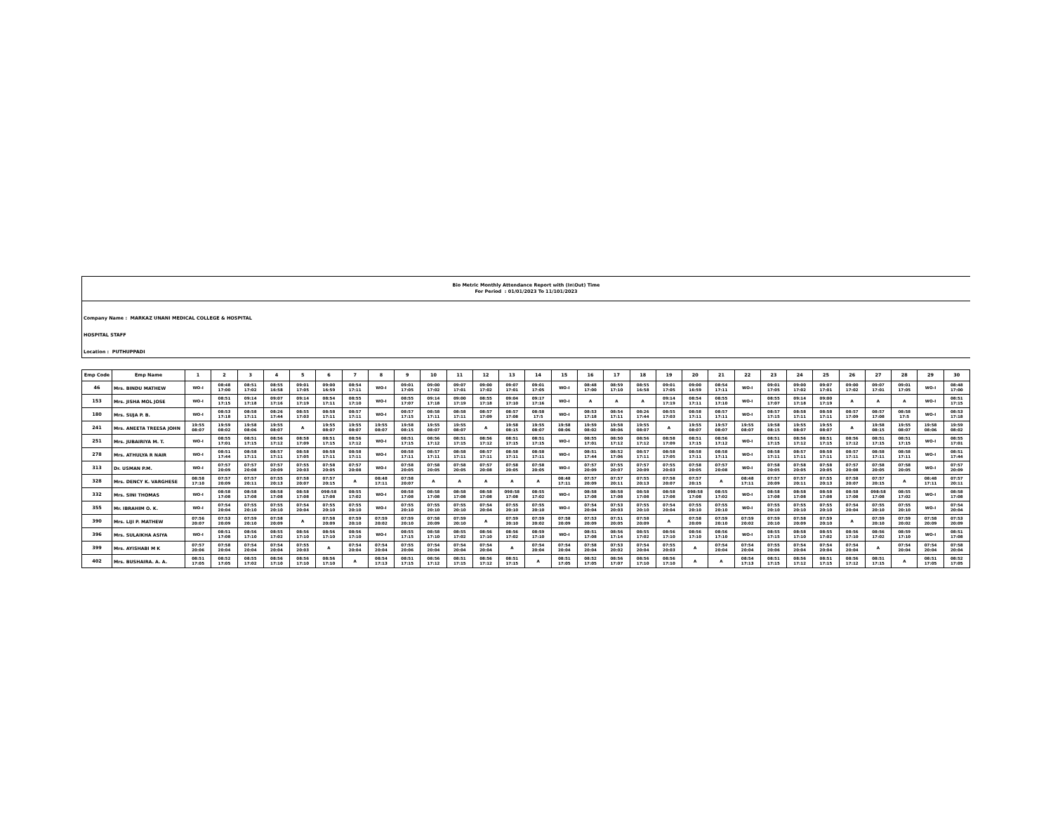Bio Metric Monthly Attendance Report with (In\Out) Time
For Period : 01/01/2023 To 11/101/2023
Company Name : MARKAZ UNANI MEDICAL COLLEGE & HOSPITAL
HOSPITAL STAFF
Location : PUTHUPPADI
| Emp Code | Emp Name | 1 | 2 | 3 | 4 | 5 | 6 | 7 | 8 | 9 | 10 | 11 | 12 | 13 | 14 | 15 | 16 | 17 | 18 | 19 | 20 | 21 | 22 | 23 | 24 | 25 | 26 | 27 | 28 | 29 | 30 |
| --- | --- | --- | --- | --- | --- | --- | --- | --- | --- | --- | --- | --- | --- | --- | --- | --- | --- | --- | --- | --- | --- | --- | --- | --- | --- | --- | --- | --- | --- | --- | --- |
| 46 | Mrs. BINDU MATHEW | WO-I | 08:48 17:00 | 08:51 17:02 | 08:55 16:58 | 09:01 17:05 | 09:00 16:59 | 08:54 17:11 | WO-I | 09:01 17:05 | 09:00 17:02 | 09:07 17:01 | 09:00 17:02 | 09:07 17:01 | 09:01 17:05 | WO-I | 08:48 17:00 | 08:59 17:10 | 08:55 16:58 | 09:01 17:05 | 09:00 16:59 | 08:54 17:11 | WO-I | 09:01 17:05 | 09:00 17:02 | 09:07 17:01 | 09:00 17:02 | 09:07 17:01 | 09:01 17:05 | WO-I | 08:48 17:00 |
| 153 | Mrs. JISHA MOL JOSE | WO-I | 08:51 17:15 | 09:14 17:18 | 09:07 17:16 | 09:14 17:19 | 08:54 17:11 | 08:55 17:10 | WO-I | 08:55 17:07 | 09:14 17:18 | 09:00 17:19 | 08:55 17:18 | 09:04 17:10 | 09:17 17:16 | WO-I | A | A | A | 09:14 17:19 | 08:54 17:11 | 08:55 17:10 | WO-I | 08:55 17:07 | 09:14 17:18 | 09:00 17:19 | A | A | A | WO-I | 08:51 17:15 |
| 180 | Mrs. SUJA P. B. | WO-I | 08:53 17:18 | 08:58 17:11 | 08:26 17:44 | 08:55 17:03 | 08:58 17:11 | 08:57 17:11 | WO-I | 08:57 17:15 | 08:58 17:11 | 08:58 17:11 | 08:57 17:09 | 08:57 17:08 | 08:58 17:5 | WO-I | 08:53 17:18 | 08:54 17:11 | 08:26 17:44 | 08:55 17:03 | 08:58 17:11 | 08:57 17:11 | WO-I | 08:57 17:15 | 08:58 17:11 | 08:58 17:11 | 08:57 17:09 | 08:57 17:08 | 08:58 17:5 | WO-I | 08:53 17:18 |
| 241 | Mrs. ANEETA TREESA JOHN | 19:55 08:07 | 19:59 08:02 | 19:58 08:06 | 19:55 08:07 | A | 19:55 08:07 | 19:55 08:07 | 19:55 08:07 | 19:58 08:15 | 19:55 08:07 | 19:55 08:07 | A | 19:58 08:15 | 19:55 08:07 | 19:58 08:06 | 19:59 08:02 | 19:58 08:06 | 19:55 08:07 | A | 19:55 08:07 | 19:57 08:07 | 19:55 08:07 | 19:58 08:15 | 19:55 08:07 | 19:55 08:07 | A | 19:58 08:15 | 19:55 08:07 | 19:58 08:06 | 19:59 08:02 |
| 251 | Mrs. JUBAIRIYA M. T. | WO-I | 08:55 17:01 | 08:51 17:15 | 08:56 17:12 | 08:58 17:09 | 08:51 17:15 | 08:56 17:12 | WO-I | 08:51 17:15 | 08:56 17:12 | 08:51 17:15 | 08:56 17:12 | 08:51 17:15 | 08:51 17:15 | WO-I | 08:55 17:01 | 08:50 17:12 | 08:56 17:12 | 08:58 17:09 | 08:51 17:15 | 08:56 17:12 | WO-I | 08:51 17:15 | 08:56 17:12 | 08:51 17:15 | 08:56 17:12 | 08:51 17:15 | 08:51 17:15 | WO-I | 08:55 17:01 |
| 278 | Mrs. ATHULYA R NAIR | WO-I | 08:51 17:44 | 08:58 17:11 | 08:57 17:11 | 08:58 17:05 | 08:58 17:11 | 08:58 17:11 | WO-I | 08:58 17:11 | 08:57 17:11 | 08:58 17:11 | 08:57 17:11 | 08:58 17:11 | 08:58 17:11 | WO-I | 08:51 17:44 | 08:52 17:06 | 08:57 17:11 | 08:58 17:05 | 08:58 17:11 | 08:58 17:11 | WO-I | 08:58 17:11 | 08:57 17:11 | 08:58 17:11 | 08:57 17:11 | 08:58 17:11 | 08:58 17:11 | WO-I | 08:51 17:44 |
| 313 | Dr. USMAN P.M. | WO-I | 07:57 20:09 | 07:57 20:08 | 07:57 20:09 | 07:55 20:03 | 07:58 20:05 | 07:57 20:08 | WO-I | 07:58 20:05 | 07:58 20:05 | 07:58 20:05 | 07:57 20:08 | 07:58 20:05 | 07:58 20:05 | WO-I | 07:57 20:09 | 07:55 20:07 | 07:57 20:09 | 07:55 20:03 | 07:58 20:05 | 07:57 20:08 | WO-I | 07:58 20:05 | 07:58 20:05 | 07:58 20:05 | 07:57 20:08 | 07:58 20:05 | 07:58 20:05 | WO-I | 07:57 20:09 |
| 328 | Mrs. DENCY K. VARGHESE | 08:58 17:10 | 07:57 20:09 | 07:57 20:11 | 07:55 20:13 | 07:58 20:07 | 07:57 20:15 | A | 08:48 17:11 | 07:58 20:07 | A | A | A | A | A | 08:48 17:11 | 07:57 20:09 | 07:57 20:11 | 07:55 20:13 | 07:58 20:07 | 07:57 20:15 | A | 08:48 17:11 | 07:57 20:09 | 07:57 20:11 | 07:55 20:13 | 07:58 20:07 | 07:57 20:15 | A | 08:48 17:11 | 07:57 20:11 |
| 332 | Mrs. SINI THOMAS | WO-I | 08:58 17:08 | 08:58 17:08 | 08:58 17:08 | 08:58 17:08 | 098:58 17:08 | 08:55 17:02 | WO-I | 08:58 17:08 | 08:58 17:08 | 08:58 17:08 | 08:58 17:08 | 098:58 17:08 | 08:55 17:02 | WO-I | 08:58 17:08 | 08:58 17:08 | 08:58 17:08 | 08:58 17:08 | 098:58 17:08 | 08:55 17:02 | WO-I | 08:58 17:08 | 08:58 17:08 | 08:58 17:08 | 08:58 17:08 | 098:58 17:08 | 08:55 17:02 | WO-I | 08:58 17:08 |
| 355 | Mr. IBRAHIM O. K. | WO-I | 07:54 20:04 | 07:55 20:10 | 07:55 20:10 | 07:54 20:04 | 07:55 20:10 | 07:55 20:10 | WO-I | 07:55 20:10 | 07:55 20:10 | 07:55 20:10 | 07:54 20:04 | 07:55 20:10 | 07:55 20:10 | WO-I | 07:54 20:04 | 07:53 20:03 | 07:55 20:10 | 07:54 20:04 | 07:55 20:10 | 07:55 20:10 | WO-I | 07:55 20:10 | 07:55 20:10 | 07:55 20:10 | 07:54 20:04 | 07:55 20:10 | 07:55 20:10 | WO-I | 07:54 20:04 |
| 390 | Mrs. LIJI P. MATHEW | 07:56 20:07 | 07:53 20:09 | 07:59 20:10 | 07:58 20:09 | A | 07:58 20:09 | 07:59 20:10 | 07:59 20:02 | 07:59 20:10 | 07:58 20:09 | 07:59 20:10 | A | 07:59 20:10 | 07:59 20:02 | 07:58 20:09 | 07:53 20:09 | 07:51 20:05 | 07:58 20:09 | A | 07:58 20:09 | 07:59 20:10 | 07:59 20:02 | 07:59 20:10 | 07:58 20:09 | 07:59 20:10 | A | 07:59 20:10 | 07:59 20:02 | 07:58 20:09 | 07:53 20:09 |
| 396 | Mrs. SULAIKHA ASIYA | WO-I | 08:51 17:08 | 08:56 17:10 | 08:55 17:02 | 08:56 17:10 | 08:56 17:10 | 08:56 17:10 | WO-I | 08:55 17:15 | 08:58 17:10 | 08:55 17:02 | 08:56 17:10 | 08:56 17:02 | 08:59 17:10 | WO-I | 08:51 17:08 | 08:56 17:14 | 08:55 17:02 | 08:56 17:10 | 08:56 17:10 | 08:56 17:10 | WO-I | 08:55 17:15 | 08:58 17:10 | 08:55 17:02 | 08:56 17:10 | 08:56 17:02 | 08:59 17:10 | WO-I | 08:51 17:08 |
| 399 | Mrs. AYISHABI M K | 07:57 20:06 | 07:58 20:04 | 07:54 20:04 | 07:54 20:04 | 07:55 20:03 | A | 07:54 20:04 | 07:54 20:04 | 07:55 20:06 | 07:54 20:04 | 07:54 20:04 | 07:54 20:04 | A | 07:54 20:04 | 07:54 20:04 | 07:58 20:04 | 07:53 20:02 | 07:54 20:04 | 07:55 20:03 | A | 07:54 20:04 | 07:54 20:04 | 07:55 20:06 | 07:54 20:04 | 07:54 20:04 | 07:54 20:04 | A | 07:54 20:04 | 07:54 20:04 | 07:58 20:04 |
| 402 | Mrs. BUSHAIRA. A. A. | 08:51 17:05 | 08:52 17:05 | 08:55 17:02 | 08:56 17:10 | 08:56 17:10 | 08:56 17:10 | A | 08:54 17:13 | 08:51 17:15 | 08:56 17:12 | 08:51 17:15 | 08:56 17:12 | 08:51 17:15 | A | 08:51 17:05 | 08:52 17:05 | 08:56 17:07 | 08:56 17:10 | 08:56 17:10 | A | A | 08:54 17:13 | 08:51 17:15 | 08:56 17:12 | 08:51 17:15 | 08:56 17:12 | 08:51 17:15 | A | 08:51 17:05 | 08:52 17:05 |